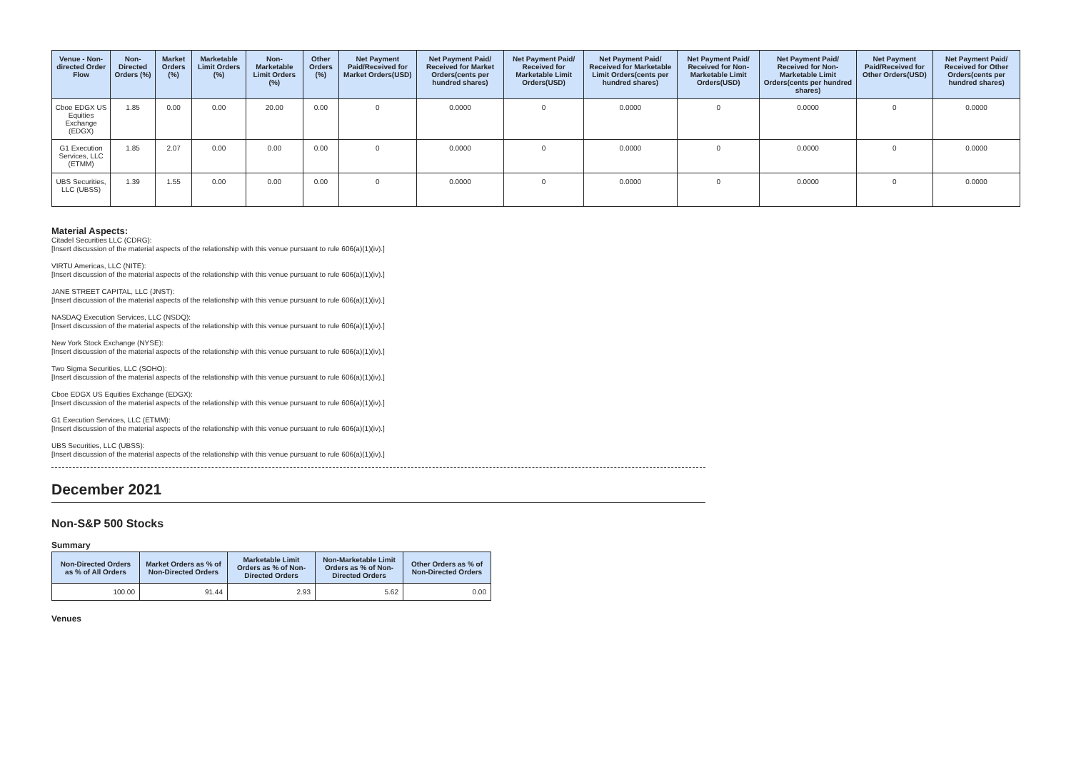| Venue - Non-directed Order Flow | Non-Directed Orders (%) | Market Orders (%) | Marketable Limit Orders (%) | Non-Marketable Limit Orders (%) | Other Orders (%) | Net Payment Paid/Received for Market Orders(USD) | Net Payment Paid/ Received for Market Orders(cents per hundred shares) | Net Payment Paid/ Received for Marketable Limit Orders(USD) | Net Payment Paid/ Received for Marketable Limit Orders(cents per hundred shares) | Net Payment Paid/ Received for Non-Marketable Limit Orders(USD) | Net Payment Paid/ Received for Non-Marketable Limit Orders(cents per hundred shares) | Net Payment Paid/Received for Other Orders(USD) | Net Payment Paid/ Received for Other Orders(cents per hundred shares) |
| --- | --- | --- | --- | --- | --- | --- | --- | --- | --- | --- | --- | --- | --- |
| Cboe EDGX US Equities Exchange (EDGX) | 1.85 | 0.00 | 0.00 | 20.00 | 0.00 | 0 | 0.0000 | 0 | 0.0000 | 0 | 0.0000 | 0 | 0.0000 |
| G1 Execution Services, LLC (ETMM) | 1.85 | 2.07 | 0.00 | 0.00 | 0.00 | 0 | 0.0000 | 0 | 0.0000 | 0 | 0.0000 | 0 | 0.0000 |
| UBS Securities, LLC (UBSS) | 1.39 | 1.55 | 0.00 | 0.00 | 0.00 | 0 | 0.0000 | 0 | 0.0000 | 0 | 0.0000 | 0 | 0.0000 |
Material Aspects:
Citadel Securities LLC (CDRG):
[Insert discussion of the material aspects of the relationship with this venue pursuant to rule 606(a)(1)(iv).]
VIRTU Americas, LLC (NITE):
[Insert discussion of the material aspects of the relationship with this venue pursuant to rule 606(a)(1)(iv).]
JANE STREET CAPITAL, LLC (JNST):
[Insert discussion of the material aspects of the relationship with this venue pursuant to rule 606(a)(1)(iv).]
NASDAQ Execution Services, LLC (NSDQ):
[Insert discussion of the material aspects of the relationship with this venue pursuant to rule 606(a)(1)(iv).]
New York Stock Exchange (NYSE):
[Insert discussion of the material aspects of the relationship with this venue pursuant to rule 606(a)(1)(iv).]
Two Sigma Securities, LLC (SOHO):
[Insert discussion of the material aspects of the relationship with this venue pursuant to rule 606(a)(1)(iv).]
Cboe EDGX US Equities Exchange (EDGX):
[Insert discussion of the material aspects of the relationship with this venue pursuant to rule 606(a)(1)(iv).]
G1 Execution Services, LLC (ETMM):
[Insert discussion of the material aspects of the relationship with this venue pursuant to rule 606(a)(1)(iv).]
UBS Securities, LLC (UBSS):
[Insert discussion of the material aspects of the relationship with this venue pursuant to rule 606(a)(1)(iv).]
December 2021
Non-S&P 500 Stocks
Summary
| Non-Directed Orders as % of All Orders | Market Orders as % of Non-Directed Orders | Marketable Limit Orders as % of Non-Directed Orders | Non-Marketable Limit Orders as % of Non-Directed Orders | Other Orders as % of Non-Directed Orders |
| --- | --- | --- | --- | --- |
| 100.00 | 91.44 | 2.93 | 5.62 | 0.00 |
Venues